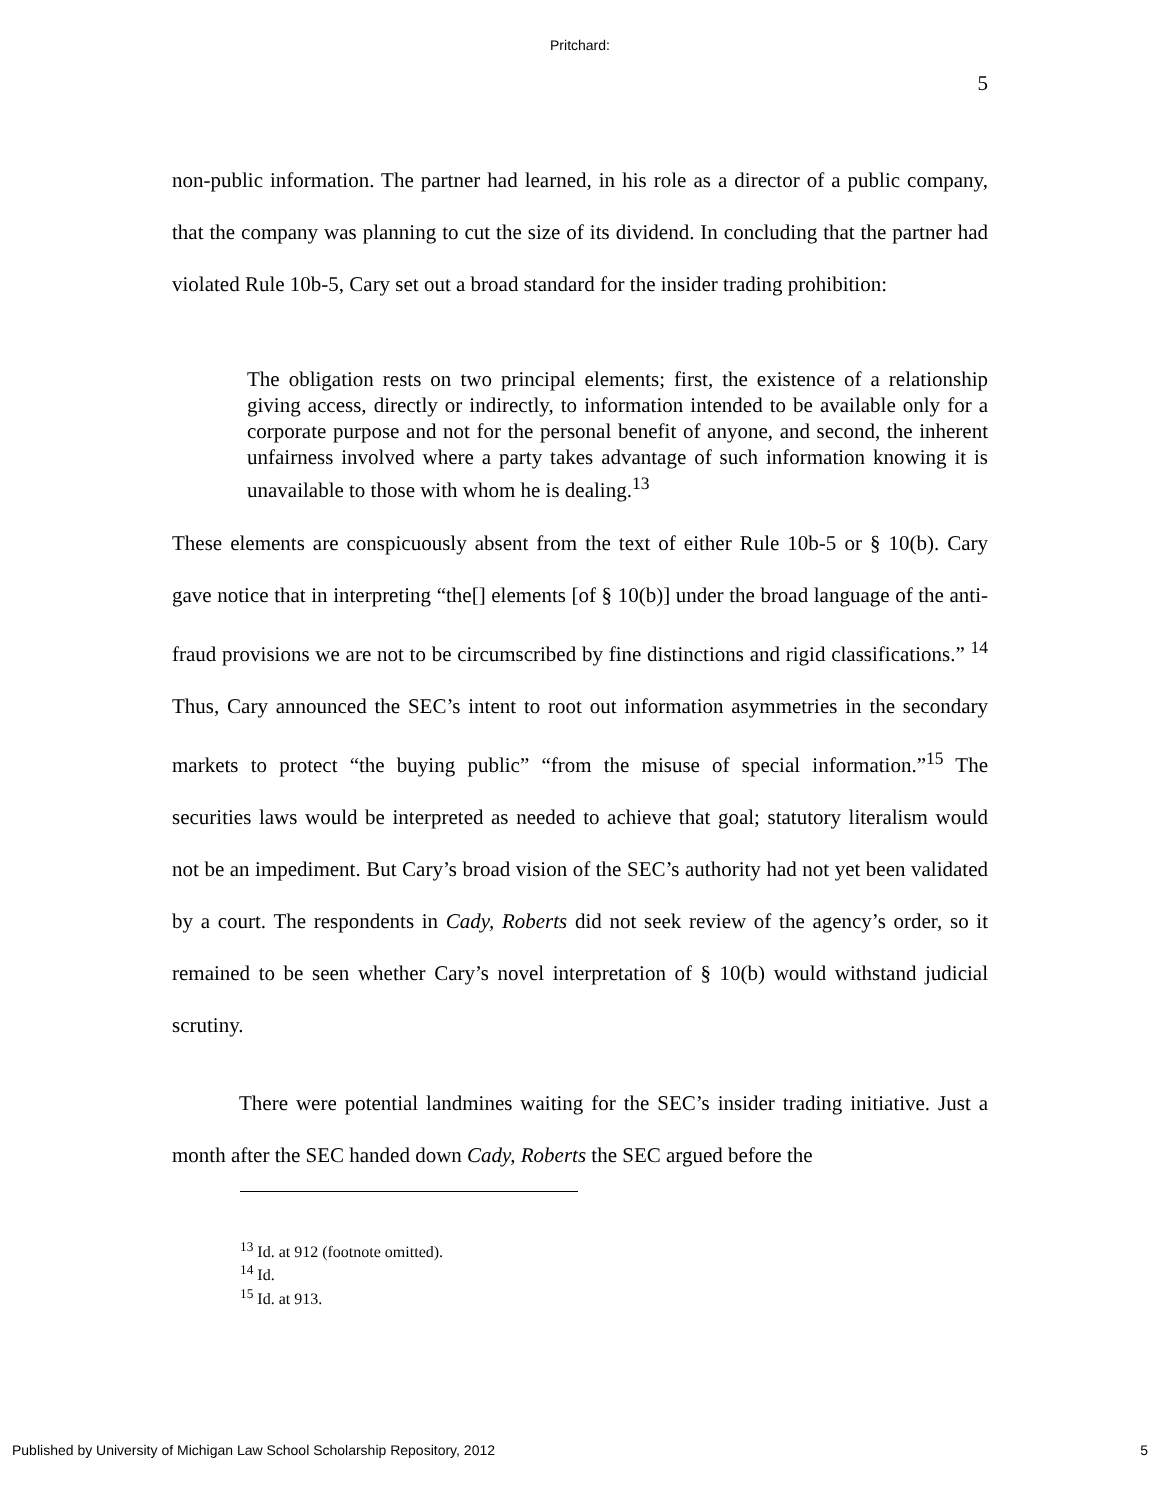Pritchard:
5
non-public information. The partner had learned, in his role as a director of a public company, that the company was planning to cut the size of its dividend. In concluding that the partner had violated Rule 10b-5, Cary set out a broad standard for the insider trading prohibition:
The obligation rests on two principal elements; first, the existence of a relationship giving access, directly or indirectly, to information intended to be available only for a corporate purpose and not for the personal benefit of anyone, and second, the inherent unfairness involved where a party takes advantage of such information knowing it is unavailable to those with whom he is dealing.<sup>13</sup>
These elements are conspicuously absent from the text of either Rule 10b-5 or § 10(b). Cary gave notice that in interpreting “the[] elements [of § 10(b)] under the broad language of the anti-fraud provisions we are not to be circumscribed by fine distinctions and rigid classifications.” <sup>14</sup> Thus, Cary announced the SEC’s intent to root out information asymmetries in the secondary markets to protect “the buying public” “from the misuse of special information.”<sup>15</sup> The securities laws would be interpreted as needed to achieve that goal; statutory literalism would not be an impediment. But Cary’s broad vision of the SEC’s authority had not yet been validated by a court. The respondents in Cady, Roberts did not seek review of the agency’s order, so it remained to be seen whether Cary’s novel interpretation of § 10(b) would withstand judicial scrutiny.
There were potential landmines waiting for the SEC’s insider trading initiative. Just a month after the SEC handed down Cady, Roberts the SEC argued before the
<sup>13</sup> Id. at 912 (footnote omitted).
<sup>14</sup> Id.
<sup>15</sup> Id. at 913.
Published by University of Michigan Law School Scholarship Repository, 2012 5